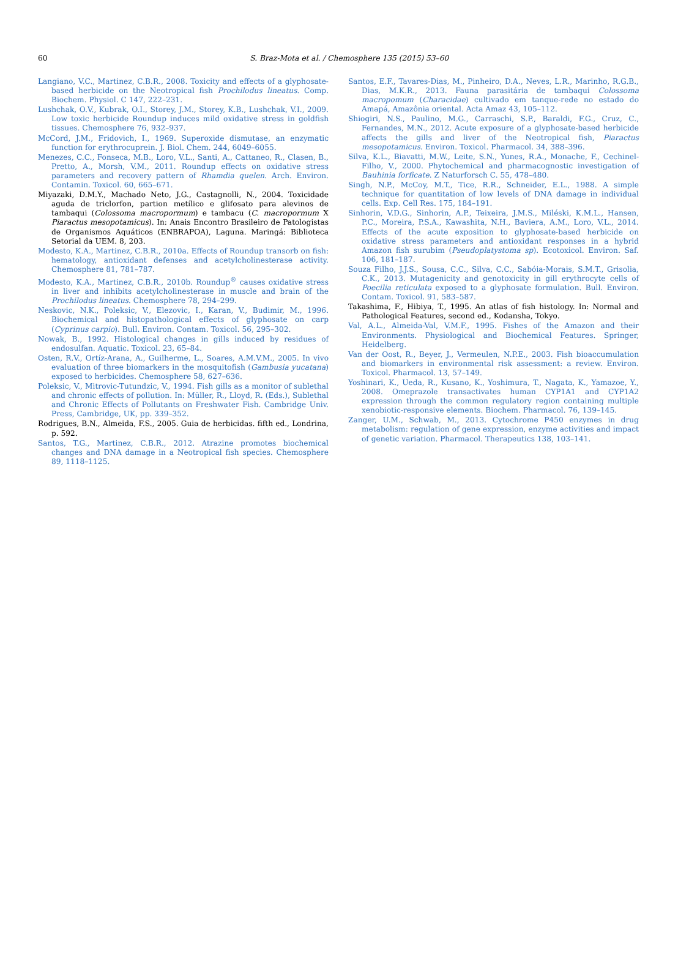60
S. Braz-Mota et al. / Chemosphere 135 (2015) 53–60
Langiano, V.C., Martinez, C.B.R., 2008. Toxicity and effects of a glyphosate-based herbicide on the Neotropical fish Prochilodus lineatus. Comp. Biochem. Physiol. C 147, 222–231.
Lushchak, O.V., Kubrak, O.I., Storey, J.M., Storey, K.B., Lushchak, V.I., 2009. Low toxic herbicide Roundup induces mild oxidative stress in goldfish tissues. Chemosphere 76, 932–937.
McCord, J.M., Fridovich, I., 1969. Superoxide dismutase, an enzymatic function for erythrocuprein. J. Biol. Chem. 244, 6049–6055.
Menezes, C.C., Fonseca, M.B., Loro, V.L., Santi, A., Cattaneo, R., Clasen, B., Pretto, A., Morsh, V.M., 2011. Roundup effects on oxidative stress parameters and recovery pattern of Rhamdia quelen. Arch. Environ. Contamin. Toxicol. 60, 665–671.
Miyazaki, D.M.Y., Machado Neto, J.G., Castagnolli, N., 2004. Toxicidade aguda de triclorfon, partion metílico e glifosato para alevinos de tambaqui (Colossoma macropormum) e tambacu (C. macropormum X Piaractus mesopotamicus). In: Anais Encontro Brasileiro de Patologistas de Organismos Aquáticos (ENBRAPOA), Laguna. Maringá: Biblioteca Setorial da UEM. 8, 203.
Modesto, K.A., Martinez, C.B.R., 2010a. Effects of Roundup transorb on fish: hematology, antioxidant defenses and acetylcholinesterase activity. Chemosphere 81, 781–787.
Modesto, K.A., Martinez, C.B.R., 2010b. Roundup<sup>®</sup> causes oxidative stress in liver and inhibits acetylcholinesterase in muscle and brain of the Prochilodus lineatus. Chemosphere 78, 294–299.
Neskovic, N.K., Poleksic, V., Elezovic, I., Karan, V., Budimir, M., 1996. Biochemical and histopathological effects of glyphosate on carp (Cyprinus carpio). Bull. Environ. Contam. Toxicol. 56, 295–302.
Nowak, B., 1992. Histological changes in gills induced by residues of endosulfan. Aquatic. Toxicol. 23, 65–84.
Osten, R.V., Ortíz-Arana, A., Guilherme, L., Soares, A.M.V.M., 2005. In vivo evaluation of three biomarkers in the mosquitofish (Gambusia yucatana) exposed to herbicides. Chemosphere 58, 627–636.
Poleksic, V., Mitrovic-Tutundzic, V., 1994. Fish gills as a monitor of sublethal and chronic effects of pollution. In: Müller, R., Lloyd, R. (Eds.), Sublethal and Chronic Effects of Pollutants on Freshwater Fish. Cambridge Univ. Press, Cambridge, UK, pp. 339–352.
Rodrigues, B.N., Almeida, F.S., 2005. Guia de herbicidas. fifth ed., Londrina, p. 592.
Santos, T.G., Martinez, C.B.R., 2012. Atrazine promotes biochemical changes and DNA damage in a Neotropical fish species. Chemosphere 89, 1118–1125.
Santos, E.F., Tavares-Dias, M., Pinheiro, D.A., Neves, L.R., Marinho, R.G.B., Dias, M.K.R., 2013. Fauna parasitária de tambaqui Colossoma macropomum (Characidae) cultivado em tanque-rede no estado do Amapá, Amazônia oriental. Acta Amaz 43, 105–112.
Shiogiri, N.S., Paulino, M.G., Carraschi, S.P., Baraldi, F.G., Cruz, C., Fernandes, M.N., 2012. Acute exposure of a glyphosate-based herbicide affects the gills and liver of the Neotropical fish, Piaractus mesopotamicus. Environ. Toxicol. Pharmacol. 34, 388–396.
Silva, K.L., Biavatti, M.W., Leite, S.N., Yunes, R.A., Monache, F., Cechinel-Filho, V., 2000. Phytochemical and pharmacognostic investigation of Bauhinia forficate. Z Naturforsch C. 55, 478–480.
Singh, N.P., McCoy, M.T., Tice, R.R., Schneider, E.L., 1988. A simple technique for quantitation of low levels of DNA damage in individual cells. Exp. Cell Res. 175, 184–191.
Sinhorin, V.D.G., Sinhorin, A.P., Teixeira, J.M.S., Miléski, K.M.L., Hansen, P.C., Moreira, P.S.A., Kawashita, N.H., Baviera, A.M., Loro, V.L., 2014. Effects of the acute exposition to glyphosate-based herbicide on oxidative stress parameters and antioxidant responses in a hybrid Amazon fish surubim (Pseudoplatystoma sp). Ecotoxicol. Environ. Saf. 106, 181–187.
Souza Filho, J.J.S., Sousa, C.C., Silva, C.C., Sabóia-Morais, S.M.T., Grisolia, C.K., 2013. Mutagenicity and genotoxicity in gill erythrocyte cells of Poecilia reticulata exposed to a glyphosate formulation. Bull. Environ. Contam. Toxicol. 91, 583–587.
Takashima, F., Hibiya, T., 1995. An atlas of fish histology. In: Normal and Pathological Features, second ed., Kodansha, Tokyo.
Val, A.L., Almeida-Val, V.M.F., 1995. Fishes of the Amazon and their Environments. Physiological and Biochemical Features. Springer, Heidelberg.
Van der Oost, R., Beyer, J., Vermeulen, N.P.E., 2003. Fish bioaccumulation and biomarkers in environmental risk assessment: a review. Environ. Toxicol. Pharmacol. 13, 57–149.
Yoshinari, K., Ueda, R., Kusano, K., Yoshimura, T., Nagata, K., Yamazoe, Y., 2008. Omeprazole transactivates human CYP1A1 and CYP1A2 expression through the common regulatory region containing multiple xenobiotic-responsive elements. Biochem. Pharmacol. 76, 139–145.
Zanger, U.M., Schwab, M., 2013. Cytochrome P450 enzymes in drug metabolism: regulation of gene expression, enzyme activities and impact of genetic variation. Pharmacol. Therapeutics 138, 103–141.